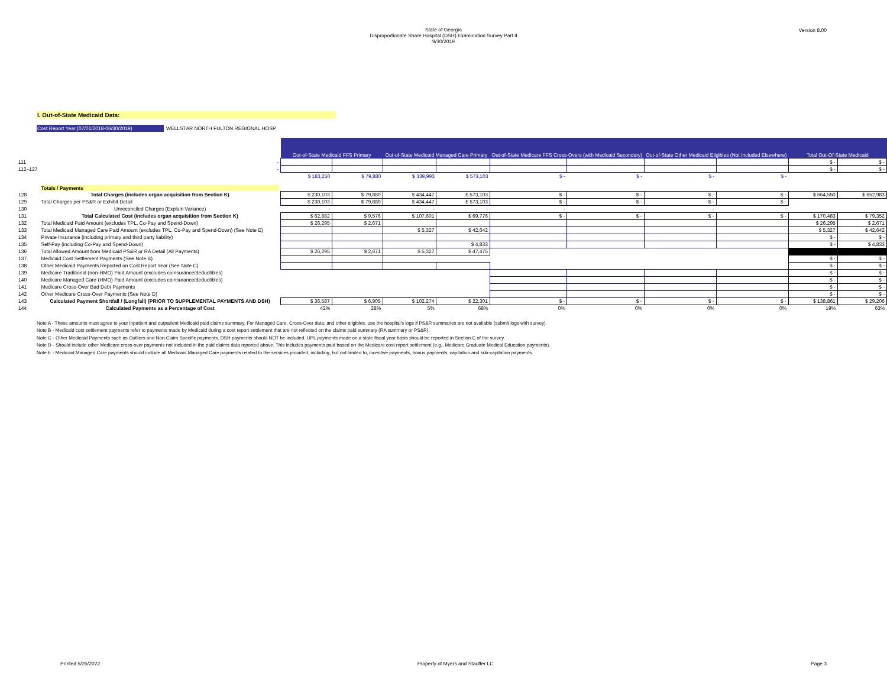Version 8.00
State of Georgia
Disproportionate Share Hospital (DSH) Examination Survey Part II
9/30/2019
I. Out-of-State Medicaid Data:
Cost Report Year (07/01/2018-06/30/2019) WELLSTAR NORTH FULTON REGIONAL HOSP
| | | Out-of-State Medicaid FFS Primary | | Out-of-State Medicaid Managed Care Primary | | Out-of-State Medicare FFS Cross-Overs (with Medicaid Secondary) | | Out-of-State Other Medicaid Eligibles (Not Included Elsewhere) | | Total Out-Of-State Medicaid | |
| 111 | - | | | | | | | | | $ - | $ - |
| 112–127 | - | | | | | | | | | $ - | $ - |
| | | $ 183,250 | $ 79,880 | $ 339,993 | $ 573,103 | $ - | $ - | $ - | $ - | | |
| | Totals / Payments | | | | | | | | | | |
| 128 | Total Charges (includes organ acquisition from Section K) | $ 230,103 | $ 79,880 | $ 434,447 | $ 573,103 | $ - | $ - | $ - | $ - | $ 664,550 | $ 652,983 |
| 129 | Total Charges per PS&R or Exhibit Detail | $ 230,103 | $ 79,880 | $ 434,447 | $ 573,103 | $ - | $ - | $ - | $ - | | |
| 130 | Unreconciled Charges (Explain Variance) | - | - | - | - | - | - | - | - | | |
| 131 | Total Calculated Cost (includes organ acquisition from Section K) | $ 62,882 | $ 9,576 | $ 107,601 | $ 69,776 | $ - | $ - | $ - | $ - | $ 170,483 | $ 79,352 |
| 132 | Total Medicaid Paid Amount (excludes TPL, Co-Pay and Spend-Down) | $ 26,295 | $ 2,671 | | | | | | | $ 26,295 | $ 2,671 |
| 133 | Total Medicaid Managed Care Paid Amount (excludes TPL, Co-Pay and Spend-Down) (See Note E) | | | $ 5,327 | $ 42,642 | | | | | $ 5,327 | $ 42,642 |
| 134 | Private Insurance (including primary and third party liability) | | | | | | | | | $ - | $ - |
| 135 | Self-Pay (including Co-Pay and Spend-Down) | | | | $ 4,833 | | | | | $ - | $ 4,833 |
| 136 | Total Allowed Amount from Medicaid PS&R or RA Detail (All Payments) | $ 26,295 | $ 2,671 | $ 5,327 | $ 47,475 | | | | | | |
| 137 | Medicaid Cost Settlement Payments (See Note B) | | | | | | | | | $ - | $ - |
| 138 | Other Medicaid Payments Reported on Cost Report Year (See Note C) | | | | | | | | | $ - | $ - |
| 139 | Medicare Traditional (non-HMO) Paid Amount (excludes coinsurance/deductibles) | | | | | | | | | $ - | $ - |
| 140 | Medicare Managed Care (HMO) Paid Amount (excludes coinsurance/deductibles) | | | | | | | | | $ - | $ - |
| 141 | Medicare Cross-Over Bad Debt Payments | | | | | | | | | $ - | $ - |
| 142 | Other Medicare Cross-Over Payments (See Note D) | | | | | | | | | $ - | $ - |
| 143 | Calculated Payment Shortfall / (Longfall) (PRIOR TO SUPPLEMENTAL PAYMENTS AND DSH) | $ 36,587 | $ 6,905 | $ 102,274 | $ 22,301 | $ - | $ - | $ - | $ - | $ 138,861 | $ 29,206 |
| 144 | Calculated Payments as a Percentage of Cost | 42% | 28% | 5% | 68% | 0% | 0% | 0% | 0% | 19% | 63% |
Note A - These amounts must agree to your inpatient and outpatient Medicaid paid claims summary. For Managed Care, Cross-Over data, and other eligibles, use the hospital's logs if PS&R summaries are not available (submit logs with survey).
Note B - Medicaid cost settlement payments refer to payments made by Medicaid during a cost report settlement that are not reflected on the claims paid summary (RA summary or PS&R).
Note C - Other Medicaid Payments such as Outliers and Non-Claim Specific payments. DSH payments should NOT be included. UPL payments made on a state fiscal year basis should be reported in Section C of the survey.
Note D - Should include other Medicare cross-over payments not included in the paid claims data reported above. This includes payments paid based on the Medicare cost report settlement (e.g., Medicare Graduate Medical Education payments).
Note E - Medicaid Managed Care payments should include all Medicaid Managed Care payments related to the services provided, including, but not limited to, incentive payments, bonus payments, capitation and sub-capitation payments.
Printed 5/25/2022 Property of Myers and Stauffer LC Page 3